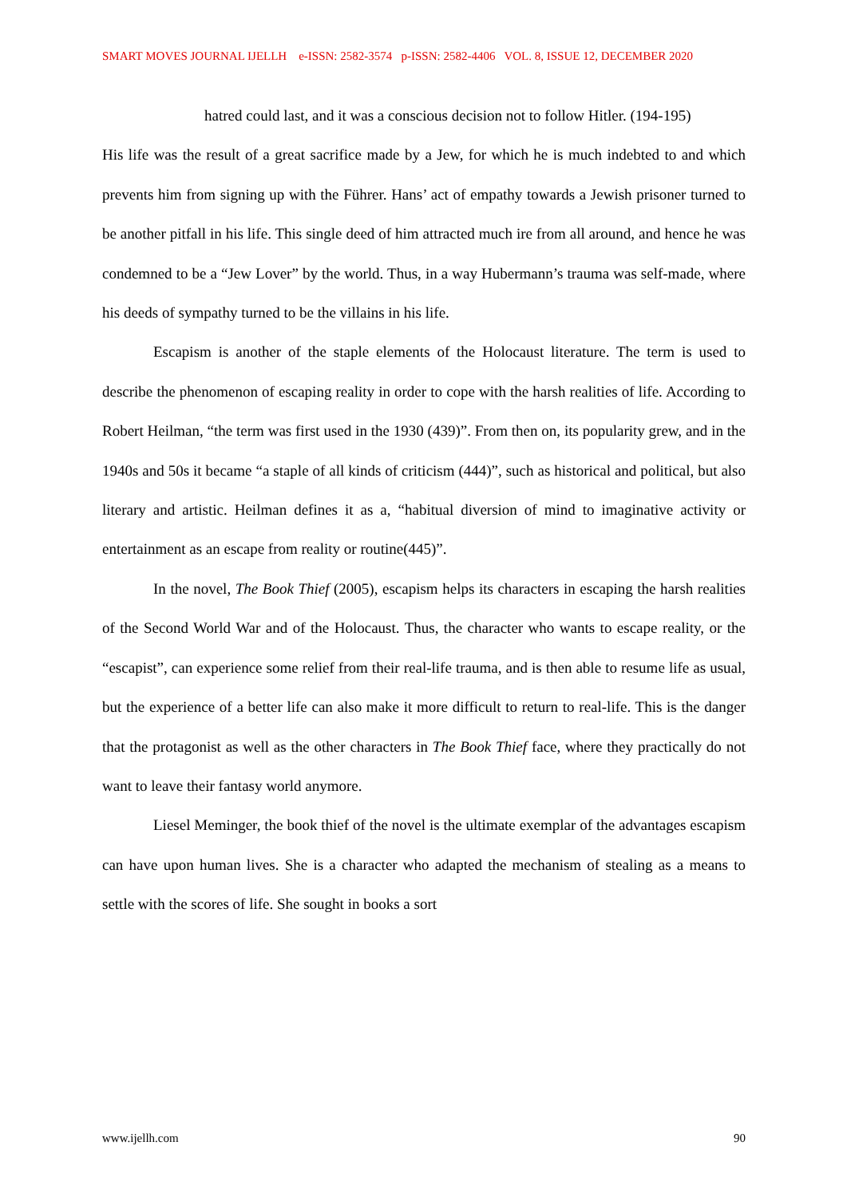SMART MOVES JOURNAL IJELLH e-ISSN: 2582-3574 p-ISSN: 2582-4406 VOL. 8, ISSUE 12, DECEMBER 2020
hatred could last, and it was a conscious decision not to follow Hitler. (194-195)
His life was the result of a great sacrifice made by a Jew, for which he is much indebted to and which prevents him from signing up with the Führer. Hans’ act of empathy towards a Jewish prisoner turned to be another pitfall in his life. This single deed of him attracted much ire from all around, and hence he was condemned to be a “Jew Lover” by the world. Thus, in a way Hubermann’s trauma was self-made, where his deeds of sympathy turned to be the villains in his life.
Escapism is another of the staple elements of the Holocaust literature. The term is used to describe the phenomenon of escaping reality in order to cope with the harsh realities of life. According to Robert Heilman, “the term was first used in the 1930 (439)”. From then on, its popularity grew, and in the 1940s and 50s it became “a staple of all kinds of criticism (444)”, such as historical and political, but also literary and artistic. Heilman defines it as a, “habitual diversion of mind to imaginative activity or entertainment as an escape from reality or routine(445)”.
In the novel, The Book Thief (2005), escapism helps its characters in escaping the harsh realities of the Second World War and of the Holocaust. Thus, the character who wants to escape reality, or the “escapist”, can experience some relief from their real-life trauma, and is then able to resume life as usual, but the experience of a better life can also make it more difficult to return to real-life. This is the danger that the protagonist as well as the other characters in The Book Thief face, where they practically do not want to leave their fantasy world anymore.
Liesel Meminger, the book thief of the novel is the ultimate exemplar of the advantages escapism can have upon human lives. She is a character who adapted the mechanism of stealing as a means to settle with the scores of life. She sought in books a sort
www.ijellh.com 90